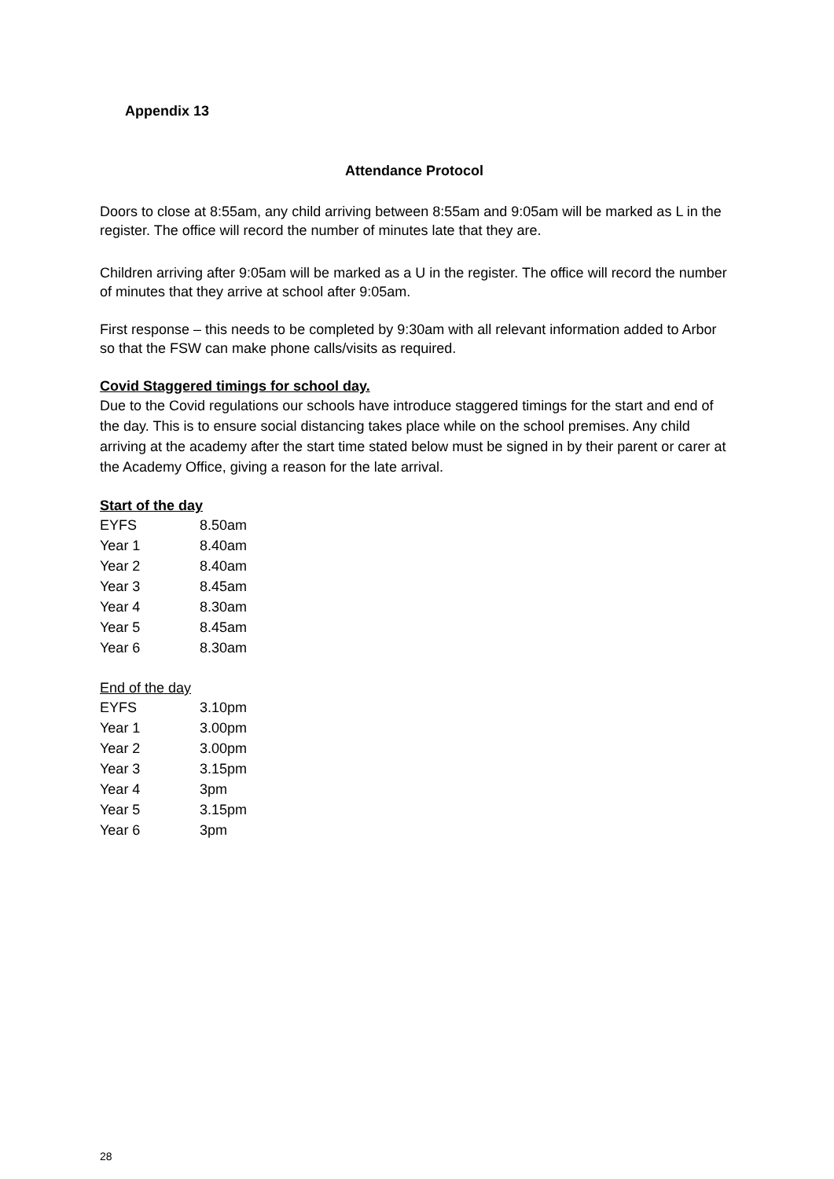Appendix 13
Attendance Protocol
Doors to close at 8:55am, any child arriving between 8:55am and 9:05am will be marked as L in the register. The office will record the number of minutes late that they are.
Children arriving after 9:05am will be marked as a U in the register. The office will record the number of minutes that they arrive at school after 9:05am.
First response – this needs to be completed by 9:30am with all relevant information added to Arbor so that the FSW can make phone calls/visits as required.
Covid Staggered timings for school day.
Due to the Covid regulations our schools have introduce staggered timings for the start and end of the day. This is to ensure social distancing takes place while on the school premises. Any child arriving at the academy after the start time stated below must be signed in by their parent or carer at the Academy Office, giving a reason for the late arrival.
Start of the day
| EYFS | 8.50am |
| Year 1 | 8.40am |
| Year 2 | 8.40am |
| Year 3 | 8.45am |
| Year 4 | 8.30am |
| Year 5 | 8.45am |
| Year 6 | 8.30am |
End of the day
| EYFS | 3.10pm |
| Year 1 | 3.00pm |
| Year 2 | 3.00pm |
| Year 3 | 3.15pm |
| Year 4 | 3pm |
| Year 5 | 3.15pm |
| Year 6 | 3pm |
28